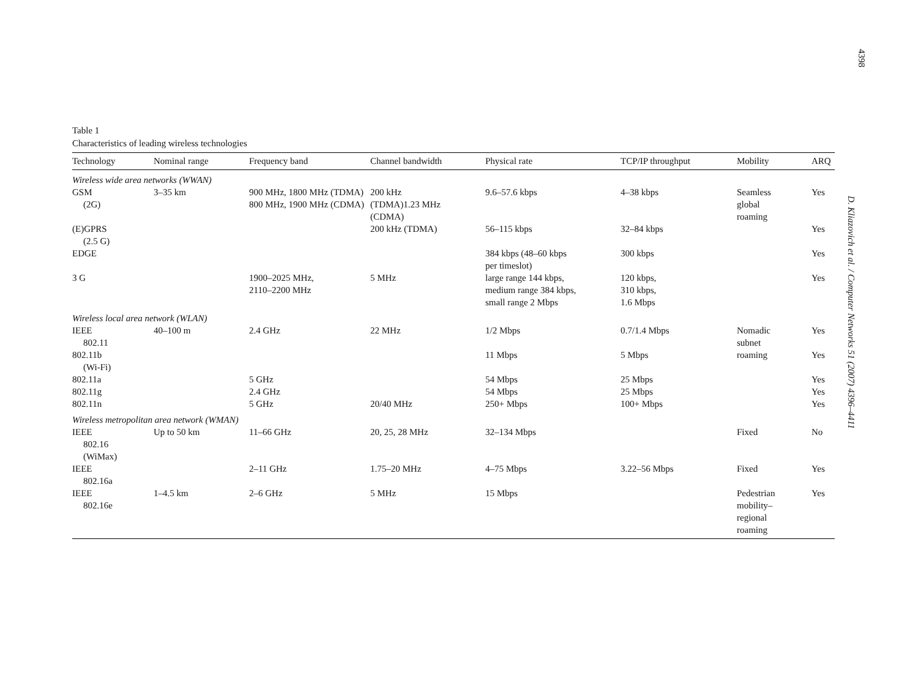4398
D. Kliazovich et al. / Computer Networks 51 (2007) 4396–4411
Table 1
Characteristics of leading wireless technologies
| Technology | Nominal range | Frequency band | Channel bandwidth | Physical rate | TCP/IP throughput | Mobility | ARQ |
| --- | --- | --- | --- | --- | --- | --- | --- |
| Wireless wide area networks (WWAN) | | | | | | | |
| GSM (2G) | 3–35 km | 900 MHz, 1800 MHz (TDMA) 800 MHz, 1900 MHz (CDMA) | 200 kHz (TDMA)1.23 MHz (CDMA) | 9.6–57.6 kbps | 4–38 kbps | Seamless global roaming | Yes |
| (E)GPRS (2.5 G) | | | 200 kHz (TDMA) | 56–115 kbps | 32–84 kbps | | Yes |
| EDGE | | | | 384 kbps (48–60 kbps per timeslot) | 300 kbps | | Yes |
| 3 G | | 1900–2025 MHz, 2110–2200 MHz | 5 MHz | large range 144 kbps, medium range 384 kbps, small range 2 Mbps | 120 kbps, 310 kbps, 1.6 Mbps | | Yes |
| Wireless local area network (WLAN) | | | | | | | |
| IEEE 802.11 | 40–100 m | 2.4 GHz | 22 MHz | 1/2 Mbps | 0.7/1.4 Mbps | Nomadic subnet | Yes |
| 802.11b (Wi-Fi) | | | | 11 Mbps | 5 Mbps | roaming | Yes |
| 802.11a | | 5 GHz | | 54 Mbps | 25 Mbps | | Yes |
| 802.11g | | 2.4 GHz | | 54 Mbps | 25 Mbps | | Yes |
| 802.11n | | 5 GHz | 20/40 MHz | 250+ Mbps | 100+ Mbps | | Yes |
| Wireless metropolitan area network (WMAN) | | | | | | | |
| IEEE 802.16 (WiMax) | Up to 50 km | 11–66 GHz | 20, 25, 28 MHz | 32–134 Mbps | | Fixed | No |
| IEEE 802.16a | | 2–11 GHz | 1.75–20 MHz | 4–75 Mbps | 3.22–56 Mbps | Fixed | Yes |
| IEEE 802.16e | 1–4.5 km | 2–6 GHz | 5 MHz | 15 Mbps | | Pedestrian mobility– regional roaming | Yes |